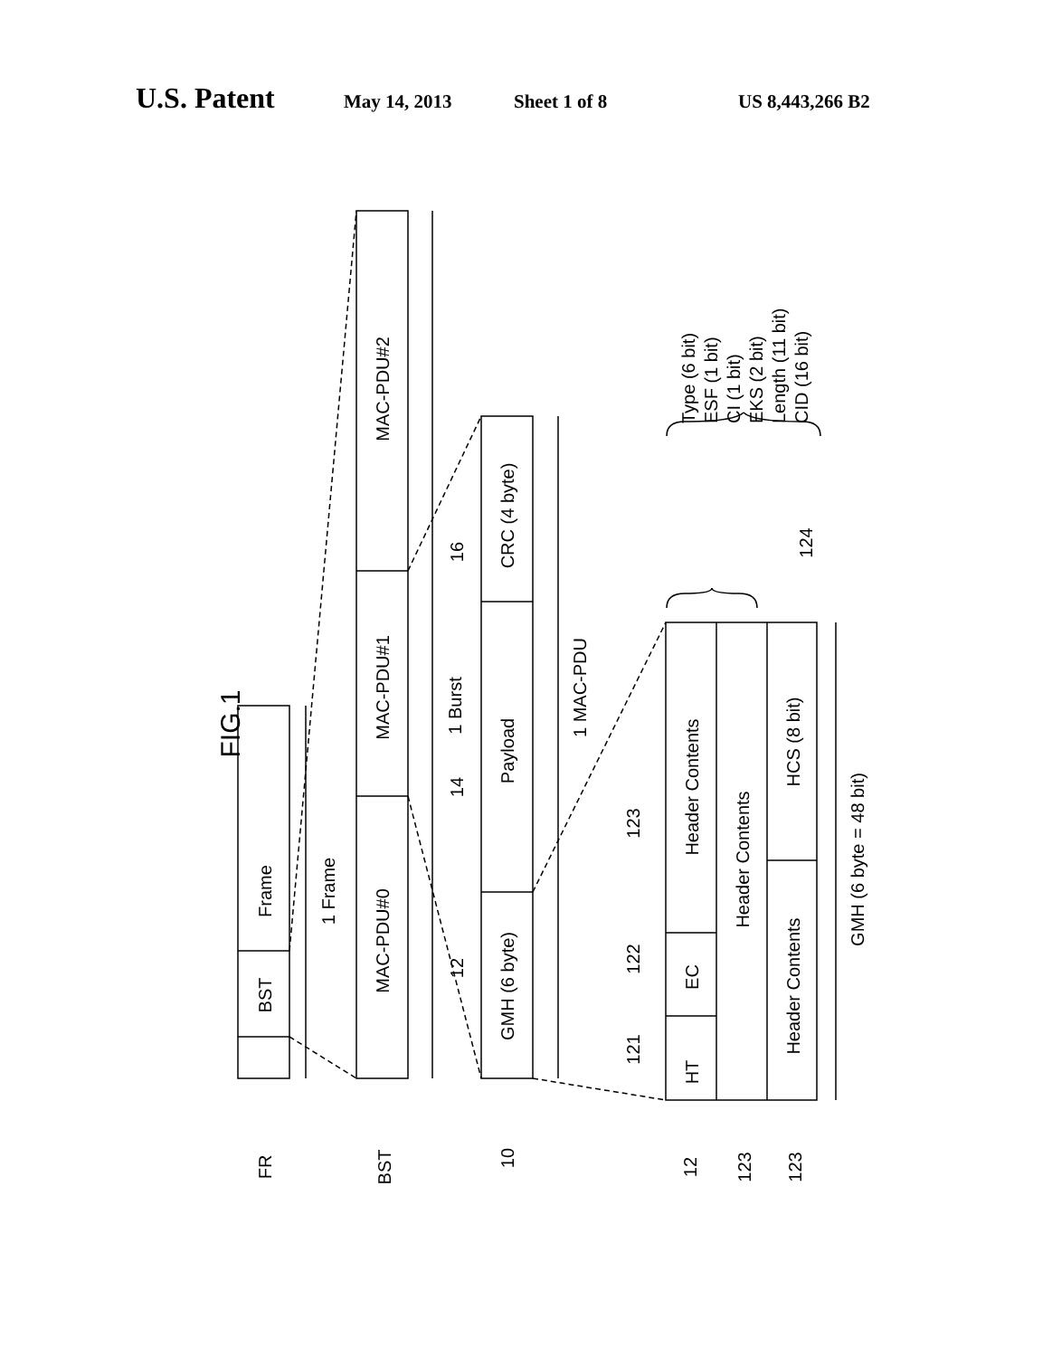U.S. Patent May 14, 2013 Sheet 1 of 8 US 8,443,266 B2
Frame
BST
1 Frame
MAC-PDU#0
MAC-PDU#1
MAC-PDU#2
1 Burst
GMH (6 byte)
Payload
CRC (4 byte)
1 MAC-PDU
HT
EC
Header Contents
Header Contents
Header Contents
HCS (8 bit)
GMH (6 byte = 48 bit)
FIG.1
FR
BST
10
12
123
123
12
14
16
121
122
123
124
Type (6 bit)
ESF (1 bit)
CI (1 bit)
EKS (2 bit)
Length (11 bit)
CID (16 bit)